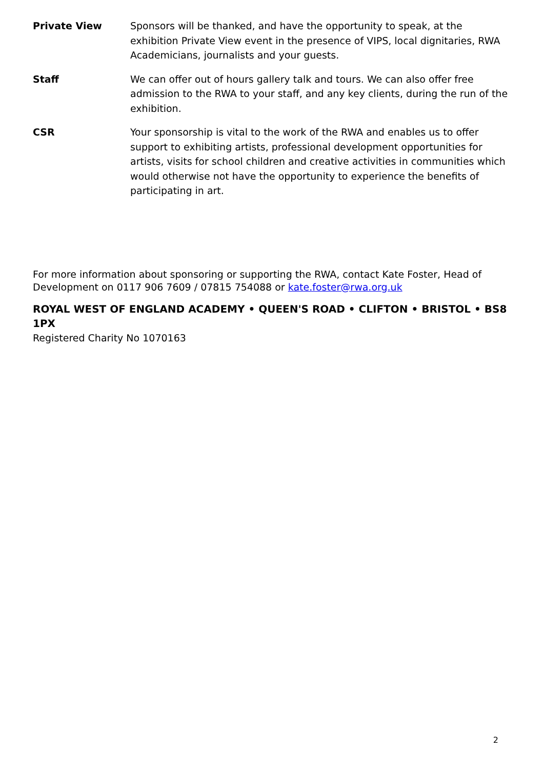Private View Sponsors will be thanked, and have the opportunity to speak, at the exhibition Private View event in the presence of VIPS, local dignitaries, RWA Academicians, journalists and your guests.
Staff We can offer out of hours gallery talk and tours. We can also offer free admission to the RWA to your staff, and any key clients, during the run of the exhibition.
CSR Your sponsorship is vital to the work of the RWA and enables us to offer support to exhibiting artists, professional development opportunities for artists, visits for school children and creative activities in communities which would otherwise not have the opportunity to experience the benefits of participating in art.
For more information about sponsoring or supporting the RWA, contact Kate Foster, Head of Development on 0117 906 7609 / 07815 754088 or kate.foster@rwa.org.uk
ROYAL WEST OF ENGLAND ACADEMY • QUEEN'S ROAD • CLIFTON • BRISTOL • BS8 1PX
Registered Charity No 1070163
2